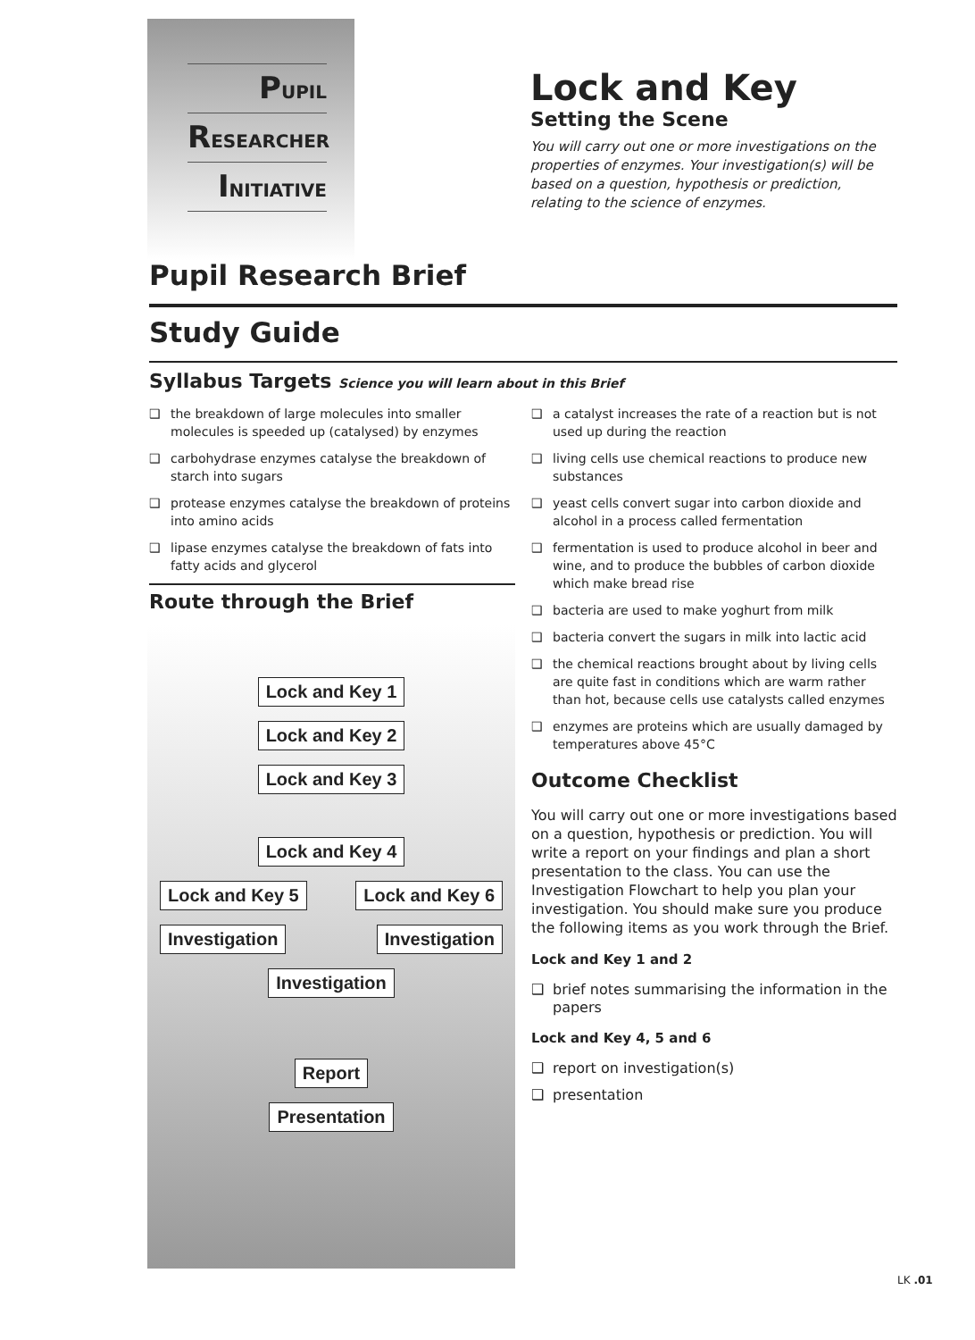PUPIL
RESEARCHER
INITIATIVE
Lock and Key
Setting the Scene
You will carry out one or more investigations on the properties of enzymes. Your investigation(s) will be based on a question, hypothesis or prediction, relating to the science of enzymes.
Pupil Research Brief
Study Guide
Syllabus Targets Science you will learn about in this Brief
❑ the breakdown of large molecules into smaller molecules is speeded up (catalysed) by enzymes
❑ carbohydrase enzymes catalyse the breakdown of starch into sugars
❑ protease enzymes catalyse the breakdown of proteins into amino acids
❑ lipase enzymes catalyse the breakdown of fats into fatty acids and glycerol
Route through the Brief
Lock and Key 1
Lock and Key 2
Lock and Key 3
Lock and Key 4
Lock and Key 5 Lock and Key 6
Investigation Investigation
Investigation
Report
Presentation
❑ a catalyst increases the rate of a reaction but is not used up during the reaction
❑ living cells use chemical reactions to produce new substances
❑ yeast cells convert sugar into carbon dioxide and alcohol in a process called fermentation
❑ fermentation is used to produce alcohol in beer and wine, and to produce the bubbles of carbon dioxide which make bread rise
❑ bacteria are used to make yoghurt from milk
❑ bacteria convert the sugars in milk into lactic acid
❑ the chemical reactions brought about by living cells are quite fast in conditions which are warm rather than hot, because cells use catalysts called enzymes
❑ enzymes are proteins which are usually damaged by temperatures above 45°C
Outcome Checklist
You will carry out one or more investigations based on a question, hypothesis or prediction. You will write a report on your findings and plan a short presentation to the class. You can use the Investigation Flowchart to help you plan your investigation. You should make sure you produce the following items as you work through the Brief.
Lock and Key 1 and 2
❑ brief notes summarising the information in the papers
Lock and Key 4, 5 and 6
❑ report on investigation(s)
❑ presentation
LK .01